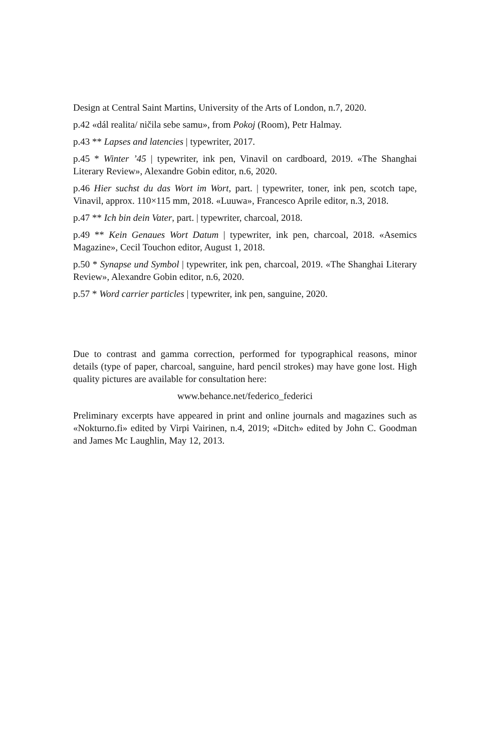Design at Central Saint Martins, University of the Arts of London, n.7, 2020.
p.42 «dál realita/ ničila sebe samu», from Pokoj (Room), Petr Halmay.
p.43 ** Lapses and latencies | typewriter, 2017.
p.45 * Winter ’45 | typewriter, ink pen, Vinavil on cardboard, 2019. «The Shanghai Literary Review», Alexandre Gobin editor, n.6, 2020.
p.46 Hier suchst du das Wort im Wort, part. | typewriter, toner, ink pen, scotch tape, Vinavil, approx. 110×115 mm, 2018. «Luuwa», Francesco Aprile editor, n.3, 2018.
p.47 ** Ich bin dein Vater, part. | typewriter, charcoal, 2018.
p.49 ** Kein Genaues Wort Datum | typewriter, ink pen, charcoal, 2018. «Asemics Magazine», Cecil Touchon editor, August 1, 2018.
p.50 * Synapse und Symbol | typewriter, ink pen, charcoal, 2019. «The Shanghai Literary Review», Alexandre Gobin editor, n.6, 2020.
p.57 * Word carrier particles | typewriter, ink pen, sanguine, 2020.
Due to contrast and gamma correction, performed for typographical reasons, minor details (type of paper, charcoal, sanguine, hard pencil strokes) may have gone lost. High quality pictures are available for consultation here:
www.behance.net/federico_federici
Preliminary excerpts have appeared in print and online journals and magazines such as «Nokturno.fi» edited by Virpi Vairinen, n.4, 2019; «Ditch» edited by John C. Goodman and James Mc Laughlin, May 12, 2013.